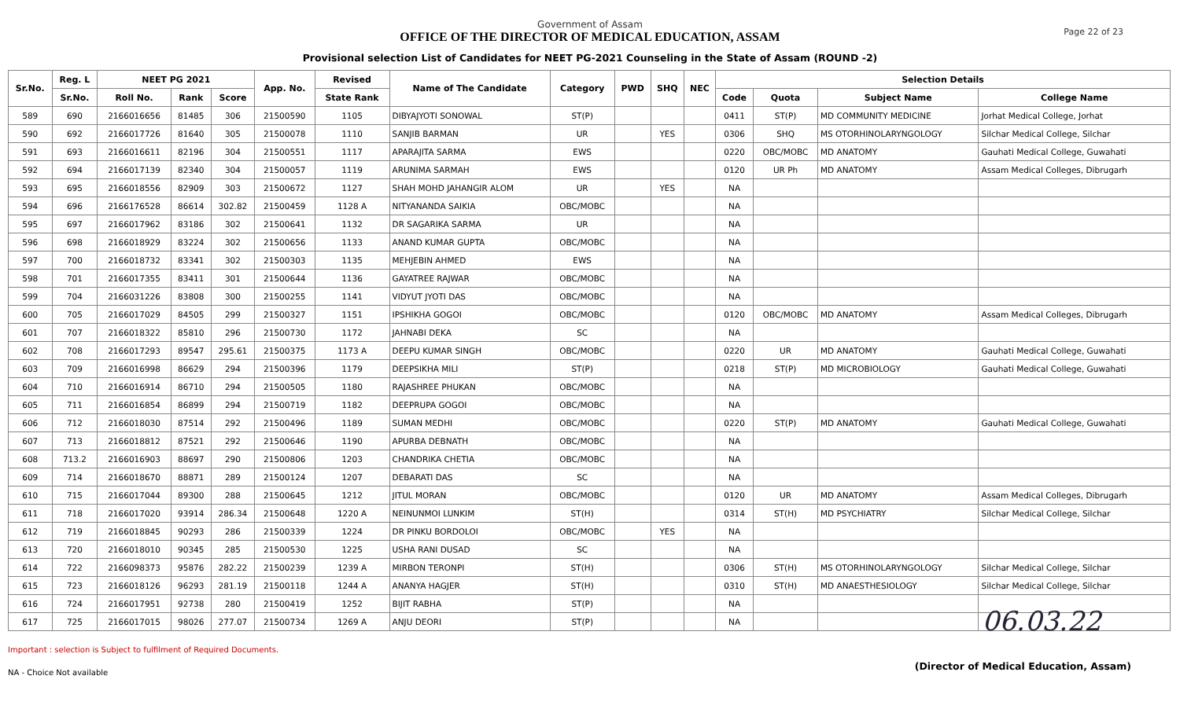Government of Assam
OFFICE OF THE DIRECTOR OF MEDICAL EDUCATION, ASSAM
Provisional selection List of Candidates for NEET PG-2021 Counseling in the State of Assam (ROUND -2)
Page 22 of 23
| Sr.No. | Reg. L | NEET PG 2021 | | | App. No. | Revised | Name of The Candidate | Category | PWD | SHQ | NEC | Selection Details | | | |
| --- | --- | --- | --- | --- | --- | --- | --- | --- | --- | --- | --- | --- | --- | --- | --- |
| | Sr.No. | Roll No. | Rank | Score | | State Rank | | | | | | Code | Quota | Subject Name | College Name |
| 589 | 690 | 2166016656 | 81485 | 306 | 21500590 | 1105 | DIBYAJYOTI SONOWAL | ST(P) | | | | 0411 | ST(P) | MD COMMUNITY MEDICINE | Jorhat Medical College, Jorhat |
| 590 | 692 | 2166017726 | 81640 | 305 | 21500078 | 1110 | SANJIB BARMAN | UR | | YES | | 0306 | SHQ | MS OTORHINOLARYNGOLOGY | Silchar Medical College, Silchar |
| 591 | 693 | 2166016611 | 82196 | 304 | 21500551 | 1117 | APARAJITA SARMA | EWS | | | | 0220 | OBC/MOBC | MD ANATOMY | Gauhati Medical College, Guwahati |
| 592 | 694 | 2166017139 | 82340 | 304 | 21500057 | 1119 | ARUNIMA SARMAH | EWS | | | | 0120 | UR Ph | MD ANATOMY | Assam Medical Colleges, Dibrugarh |
| 593 | 695 | 2166018556 | 82909 | 303 | 21500672 | 1127 | SHAH MOHD JAHANGIR ALOM | UR | | YES | | NA | | | |
| 594 | 696 | 2166176528 | 86614 | 302.82 | 21500459 | 1128 A | NITYANANDA SAIKIA | OBC/MOBC | | | | NA | | | |
| 595 | 697 | 2166017962 | 83186 | 302 | 21500641 | 1132 | DR SAGARIKA SARMA | UR | | | | NA | | | |
| 596 | 698 | 2166018929 | 83224 | 302 | 21500656 | 1133 | ANAND KUMAR GUPTA | OBC/MOBC | | | | NA | | | |
| 597 | 700 | 2166018732 | 83341 | 302 | 21500303 | 1135 | MEHJEBIN AHMED | EWS | | | | NA | | | |
| 598 | 701 | 2166017355 | 83411 | 301 | 21500644 | 1136 | GAYATREE RAJWAR | OBC/MOBC | | | | NA | | | |
| 599 | 704 | 2166031226 | 83808 | 300 | 21500255 | 1141 | VIDYUT JYOTI DAS | OBC/MOBC | | | | NA | | | |
| 600 | 705 | 2166017029 | 84505 | 299 | 21500327 | 1151 | IPSHIKHA GOGOI | OBC/MOBC | | | | 0120 | OBC/MOBC | MD ANATOMY | Assam Medical Colleges, Dibrugarh |
| 601 | 707 | 2166018322 | 85810 | 296 | 21500730 | 1172 | JAHNABI DEKA | SC | | | | NA | | | |
| 602 | 708 | 2166017293 | 89547 | 295.61 | 21500375 | 1173 A | DEEPU KUMAR SINGH | OBC/MOBC | | | | 0220 | UR | MD ANATOMY | Gauhati Medical College, Guwahati |
| 603 | 709 | 2166016998 | 86629 | 294 | 21500396 | 1179 | DEEPSIKHA MILI | ST(P) | | | | 0218 | ST(P) | MD MICROBIOLOGY | Gauhati Medical College, Guwahati |
| 604 | 710 | 2166016914 | 86710 | 294 | 21500505 | 1180 | RAJASHREE PHUKAN | OBC/MOBC | | | | NA | | | |
| 605 | 711 | 2166016854 | 86899 | 294 | 21500719 | 1182 | DEEPRUPA GOGOI | OBC/MOBC | | | | NA | | | |
| 606 | 712 | 2166018030 | 87514 | 292 | 21500496 | 1189 | SUMAN MEDHI | OBC/MOBC | | | | 0220 | ST(P) | MD ANATOMY | Gauhati Medical College, Guwahati |
| 607 | 713 | 2166018812 | 87521 | 292 | 21500646 | 1190 | APURBA DEBNATH | OBC/MOBC | | | | NA | | | |
| 608 | 713.2 | 2166016903 | 88697 | 290 | 21500806 | 1203 | CHANDRIKA CHETIA | OBC/MOBC | | | | NA | | | |
| 609 | 714 | 2166018670 | 88871 | 289 | 21500124 | 1207 | DEBARATI DAS | SC | | | | NA | | | |
| 610 | 715 | 2166017044 | 89300 | 288 | 21500645 | 1212 | JITUL MORAN | OBC/MOBC | | | | 0120 | UR | MD ANATOMY | Assam Medical Colleges, Dibrugarh |
| 611 | 718 | 2166017020 | 93914 | 286.34 | 21500648 | 1220 A | NEINUNMOI LUNKIM | ST(H) | | | | 0314 | ST(H) | MD PSYCHIATRY | Silchar Medical College, Silchar |
| 612 | 719 | 2166018845 | 90293 | 286 | 21500339 | 1224 | DR PINKU BORDOLOI | OBC/MOBC | | YES | | NA | | | |
| 613 | 720 | 2166018010 | 90345 | 285 | 21500530 | 1225 | USHA RANI DUSAD | SC | | | | NA | | | |
| 614 | 722 | 2166098373 | 95876 | 282.22 | 21500239 | 1239 A | MIRBON TERONPI | ST(H) | | | | 0306 | ST(H) | MS OTORHINOLARYNGOLOGY | Silchar Medical College, Silchar |
| 615 | 723 | 2166018126 | 96293 | 281.19 | 21500118 | 1244 A | ANANYA HAGJER | ST(H) | | | | 0310 | ST(H) | MD ANAESTHESIOLOGY | Silchar Medical College, Silchar |
| 616 | 724 | 2166017951 | 92738 | 280 | 21500419 | 1252 | BIJIT RABHA | ST(P) | | | | NA | | | |
| 617 | 725 | 2166017015 | 98026 | 277.07 | 21500734 | 1269 A | ANJU DEORI | ST(P) | | | | NA | | | |
Important : selection is Subject to fulfilment of Required Documents.
NA - Choice Not available
06.03.22
(Director of Medical Education, Assam)